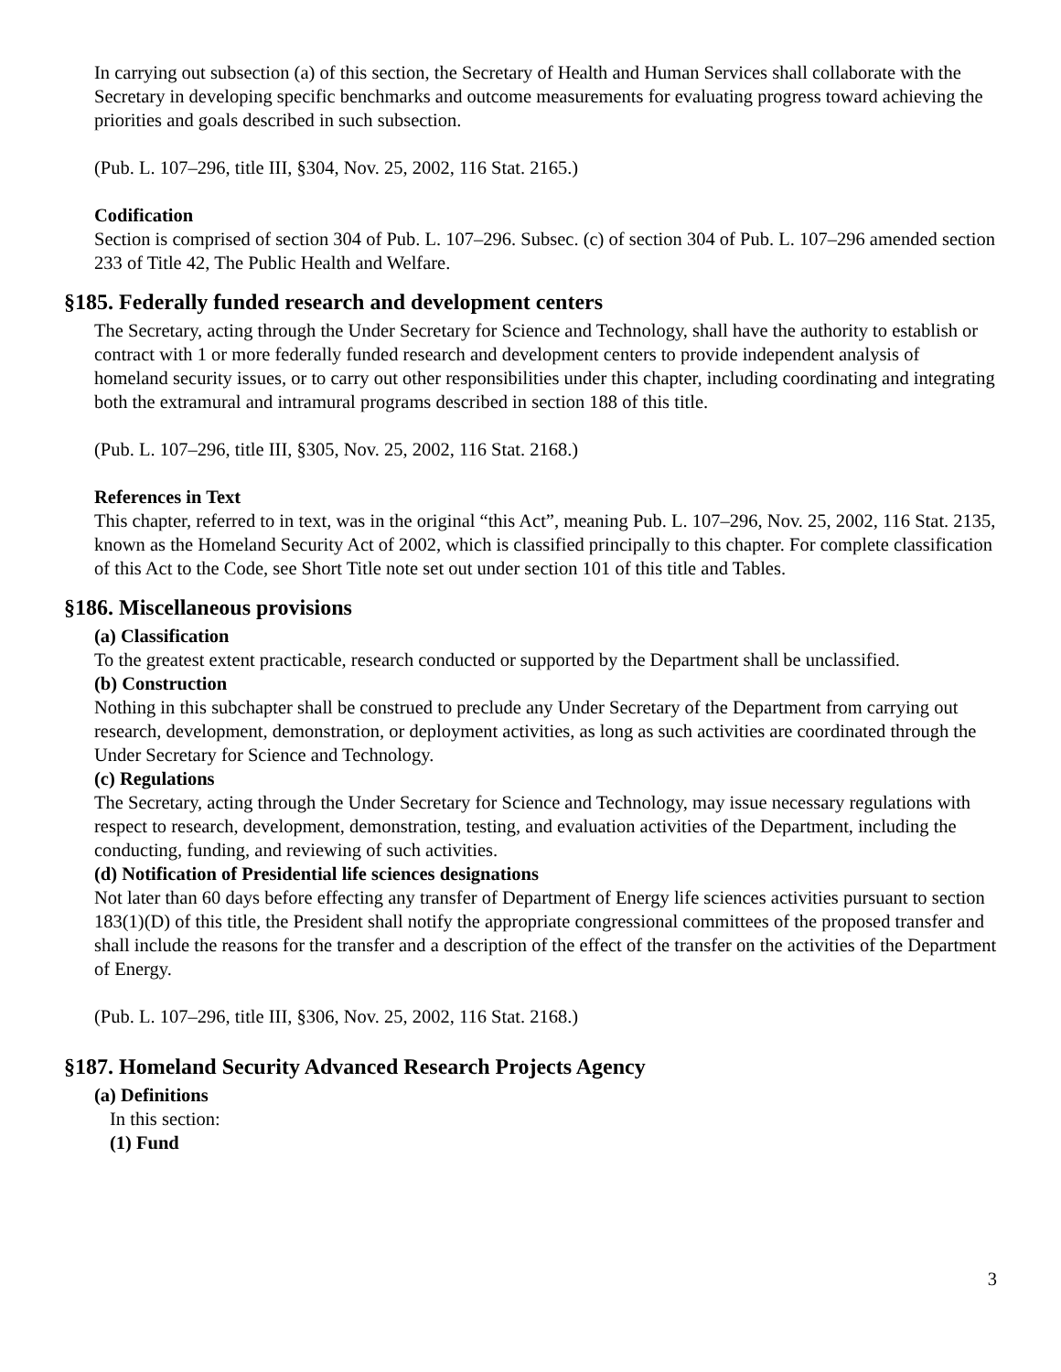In carrying out subsection (a) of this section, the Secretary of Health and Human Services shall collaborate with the Secretary in developing specific benchmarks and outcome measurements for evaluating progress toward achieving the priorities and goals described in such subsection.
(Pub. L. 107–296, title III, §304, Nov. 25, 2002, 116 Stat. 2165.)
Codification
Section is comprised of section 304 of Pub. L. 107–296. Subsec. (c) of section 304 of Pub. L. 107–296 amended section 233 of Title 42, The Public Health and Welfare.
§185. Federally funded research and development centers
The Secretary, acting through the Under Secretary for Science and Technology, shall have the authority to establish or contract with 1 or more federally funded research and development centers to provide independent analysis of homeland security issues, or to carry out other responsibilities under this chapter, including coordinating and integrating both the extramural and intramural programs described in section 188 of this title.
(Pub. L. 107–296, title III, §305, Nov. 25, 2002, 116 Stat. 2168.)
References in Text
This chapter, referred to in text, was in the original “this Act”, meaning Pub. L. 107–296, Nov. 25, 2002, 116 Stat. 2135, known as the Homeland Security Act of 2002, which is classified principally to this chapter. For complete classification of this Act to the Code, see Short Title note set out under section 101 of this title and Tables.
§186. Miscellaneous provisions
(a) Classification
To the greatest extent practicable, research conducted or supported by the Department shall be unclassified.
(b) Construction
Nothing in this subchapter shall be construed to preclude any Under Secretary of the Department from carrying out research, development, demonstration, or deployment activities, as long as such activities are coordinated through the Under Secretary for Science and Technology.
(c) Regulations
The Secretary, acting through the Under Secretary for Science and Technology, may issue necessary regulations with respect to research, development, demonstration, testing, and evaluation activities of the Department, including the conducting, funding, and reviewing of such activities.
(d) Notification of Presidential life sciences designations
Not later than 60 days before effecting any transfer of Department of Energy life sciences activities pursuant to section 183(1)(D) of this title, the President shall notify the appropriate congressional committees of the proposed transfer and shall include the reasons for the transfer and a description of the effect of the transfer on the activities of the Department of Energy.
(Pub. L. 107–296, title III, §306, Nov. 25, 2002, 116 Stat. 2168.)
§187. Homeland Security Advanced Research Projects Agency
(a) Definitions
In this section:
(1) Fund
3